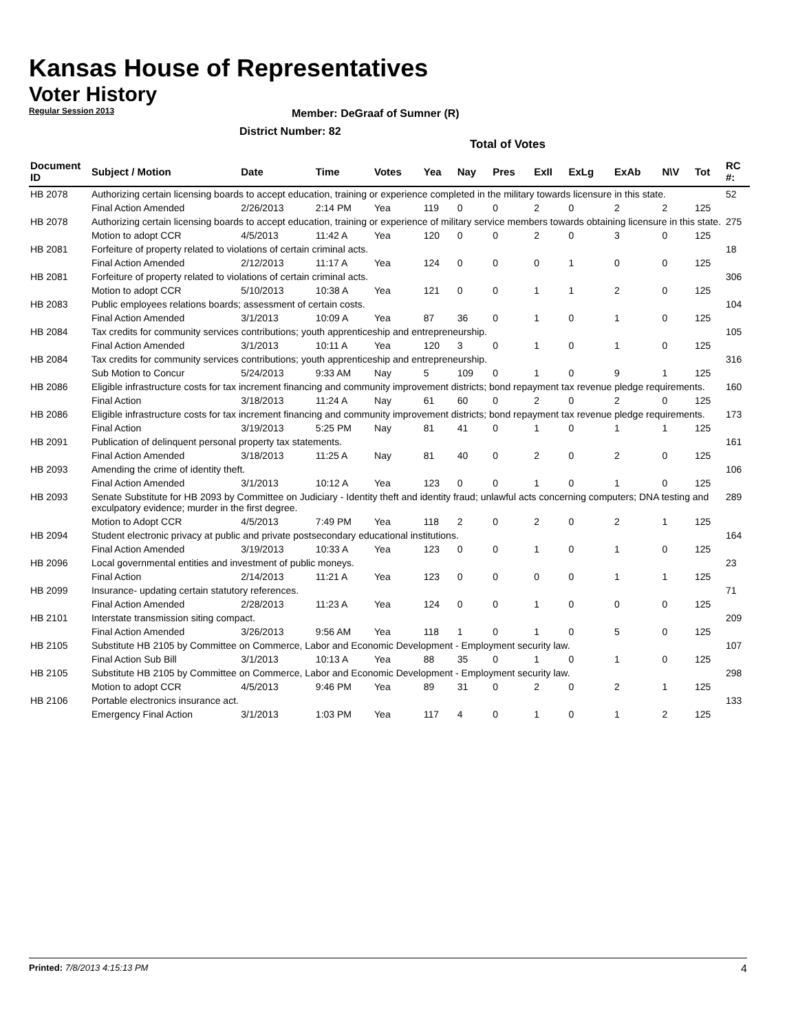Kansas House of Representatives
Voter History
Regular Session 2013
Member: DeGraaf of Sumner (R)
District Number: 82
Total of Votes
| Document ID | Subject / Motion | Date | Time | Votes | Yea | Nay | Pres | ExII | ExLg | ExAb | N\V | Tot | RC #: |
| --- | --- | --- | --- | --- | --- | --- | --- | --- | --- | --- | --- | --- | --- |
| HB 2078 | Authorizing certain licensing boards to accept education, training or experience completed in the military towards licensure in this state. | | | | | | | | | | | | 52 |
| | Final Action Amended | 2/26/2013 | 2:14 PM | Yea | 119 | 0 | 0 | 2 | 0 | 2 | 2 | 125 | |
| HB 2078 | Authorizing certain licensing boards to accept education, training or experience of military service members towards obtaining licensure in this state. | | | | | | | | | | | | 275 |
| | Motion to adopt CCR | 4/5/2013 | 11:42 A | Yea | 120 | 0 | 0 | 2 | 0 | 3 | 0 | 125 | |
| HB 2081 | Forfeiture of property related to violations of certain criminal acts. | | | | | | | | | | | | 18 |
| | Final Action Amended | 2/12/2013 | 11:17 A | Yea | 124 | 0 | 0 | 0 | 1 | 0 | 0 | 125 | |
| HB 2081 | Forfeiture of property related to violations of certain criminal acts. | | | | | | | | | | | | 306 |
| | Motion to adopt CCR | 5/10/2013 | 10:38 A | Yea | 121 | 0 | 0 | 1 | 1 | 2 | 0 | 125 | |
| HB 2083 | Public employees relations boards; assessment of certain costs. | | | | | | | | | | | | 104 |
| | Final Action Amended | 3/1/2013 | 10:09 A | Yea | 87 | 36 | 0 | 1 | 0 | 1 | 0 | 125 | |
| HB 2084 | Tax credits for community services contributions; youth apprenticeship and entrepreneurship. | | | | | | | | | | | | 105 |
| | Final Action Amended | 3/1/2013 | 10:11 A | Yea | 120 | 3 | 0 | 1 | 0 | 1 | 0 | 125 | |
| HB 2084 | Tax credits for community services contributions; youth apprenticeship and entrepreneurship. | | | | | | | | | | | | 316 |
| | Sub Motion to Concur | 5/24/2013 | 9:33 AM | Nay | 5 | 109 | 0 | 1 | 0 | 9 | 1 | 125 | |
| HB 2086 | Eligible infrastructure costs for tax increment financing and community improvement districts; bond repayment tax revenue pledge requirements. | | | | | | | | | | | | 160 |
| | Final Action | 3/18/2013 | 11:24 A | Nay | 61 | 60 | 0 | 2 | 0 | 2 | 0 | 125 | |
| HB 2086 | Eligible infrastructure costs for tax increment financing and community improvement districts; bond repayment tax revenue pledge requirements. | | | | | | | | | | | | 173 |
| | Final Action | 3/19/2013 | 5:25 PM | Nay | 81 | 41 | 0 | 1 | 0 | 1 | 1 | 125 | |
| HB 2091 | Publication of delinquent personal property tax statements. | | | | | | | | | | | | 161 |
| | Final Action Amended | 3/18/2013 | 11:25 A | Nay | 81 | 40 | 0 | 2 | 0 | 2 | 0 | 125 | |
| HB 2093 | Amending the crime of identity theft. | | | | | | | | | | | | 106 |
| | Final Action Amended | 3/1/2013 | 10:12 A | Yea | 123 | 0 | 0 | 1 | 0 | 1 | 0 | 125 | |
| HB 2093 | Senate Substitute for HB 2093 by Committee on Judiciary - Identity theft and identity fraud; unlawful acts concerning computers; DNA testing and exculpatory evidence; murder in the first degree. | | | | | | | | | | | | 289 |
| | Motion to Adopt CCR | 4/5/2013 | 7:49 PM | Yea | 118 | 2 | 0 | 2 | 0 | 2 | 1 | 125 | |
| HB 2094 | Student electronic privacy at public and private postsecondary educational institutions. | | | | | | | | | | | | 164 |
| | Final Action Amended | 3/19/2013 | 10:33 A | Yea | 123 | 0 | 0 | 1 | 0 | 1 | 0 | 125 | |
| HB 2096 | Local governmental entities and investment of public moneys. | | | | | | | | | | | | 23 |
| | Final Action | 2/14/2013 | 11:21 A | Yea | 123 | 0 | 0 | 0 | 0 | 1 | 1 | 125 | |
| HB 2099 | Insurance- updating certain statutory references. | | | | | | | | | | | | 71 |
| | Final Action Amended | 2/28/2013 | 11:23 A | Yea | 124 | 0 | 0 | 1 | 0 | 0 | 0 | 125 | |
| HB 2101 | Interstate transmission siting compact. | | | | | | | | | | | | 209 |
| | Final Action Amended | 3/26/2013 | 9:56 AM | Yea | 118 | 1 | 0 | 1 | 0 | 5 | 0 | 125 | |
| HB 2105 | Substitute HB 2105 by Committee on Commerce, Labor and Economic Development - Employment security law. | | | | | | | | | | | | 107 |
| | Final Action Sub Bill | 3/1/2013 | 10:13 A | Yea | 88 | 35 | 0 | 1 | 0 | 1 | 0 | 125 | |
| HB 2105 | Substitute HB 2105 by Committee on Commerce, Labor and Economic Development - Employment security law. | | | | | | | | | | | | 298 |
| | Motion to adopt CCR | 4/5/2013 | 9:46 PM | Yea | 89 | 31 | 0 | 2 | 0 | 2 | 1 | 125 | |
| HB 2106 | Portable electronics insurance act. | | | | | | | | | | | | 133 |
| | Emergency Final Action | 3/1/2013 | 1:03 PM | Yea | 117 | 4 | 0 | 1 | 0 | 1 | 2 | 125 | |
Printed: 7/8/2013 4:15:13 PM 4